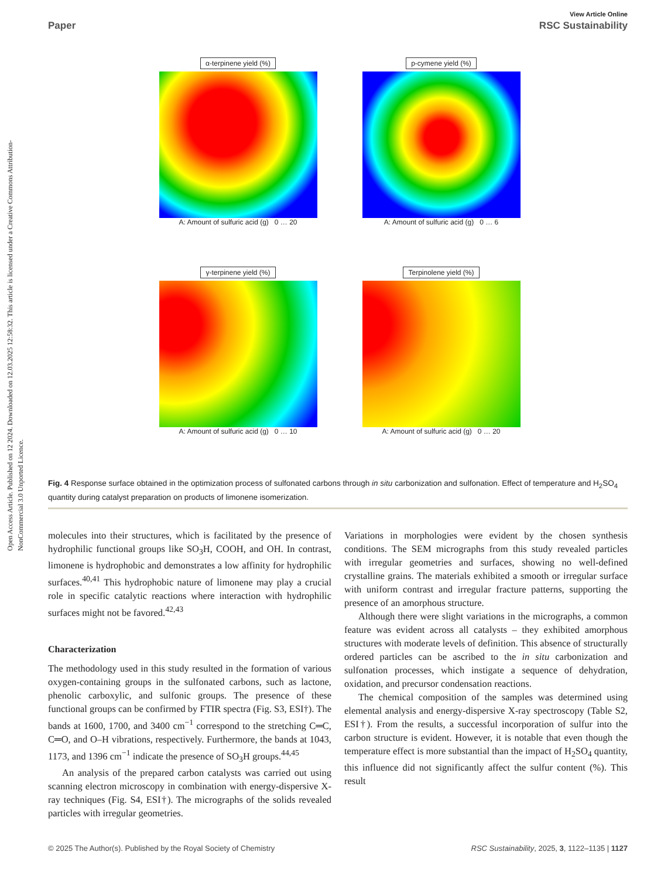Open Access Article. Published on 12 2024. Downloaded on 12.03.2025 12:58:32. This article is licensed under a Creative Commons Attribution-NonCommercial 3.0 Unported Licence.
View Article Online
Paper RSC Sustainability
α-terpinene yield (%)
A: Amount of sulfuric acid (g) 0 … 20
p-cymene yield (%)
A: Amount of sulfuric acid (g) 0 … 6
γ-terpinene yield (%)
A: Amount of sulfuric acid (g) 0 … 10
Terpinolene yield (%)
A: Amount of sulfuric acid (g) 0 … 20
Fig. 4 Response surface obtained in the optimization process of sulfonated carbons through in situ carbonization and sulfonation. Effect of temperature and H<sub>2</sub>SO<sub>4</sub> quantity during catalyst preparation on products of limonene isomerization.
molecules into their structures, which is facilitated by the presence of hydrophilic functional groups like SO<sub>3</sub>H, COOH, and OH. In contrast, limonene is hydrophobic and demonstrates a low affinity for hydrophilic surfaces.<sup>40,41</sup> This hydrophobic nature of limonene may play a crucial role in specific catalytic reactions where interaction with hydrophilic surfaces might not be favored.<sup>42,43</sup>
Characterization
The methodology used in this study resulted in the formation of various oxygen-containing groups in the sulfonated carbons, such as lactone, phenolic carboxylic, and sulfonic groups. The presence of these functional groups can be confirmed by FTIR spectra (Fig. S3, ESI†). The bands at 1600, 1700, and 3400 cm<sup>−1</sup> correspond to the stretching C═C, C═O, and O–H vibrations, respectively. Furthermore, the bands at 1043, 1173, and 1396 cm<sup>−1</sup> indicate the presence of SO<sub>3</sub>H groups.<sup>44,45</sup>
An analysis of the prepared carbon catalysts was carried out using scanning electron microscopy in combination with energy-dispersive X-ray techniques (Fig. S4, ESI†). The micrographs of the solids revealed particles with irregular geometries.
Variations in morphologies were evident by the chosen synthesis conditions. The SEM micrographs from this study revealed particles with irregular geometries and surfaces, showing no well-defined crystalline grains. The materials exhibited a smooth or irregular surface with uniform contrast and irregular fracture patterns, supporting the presence of an amorphous structure.
Although there were slight variations in the micrographs, a common feature was evident across all catalysts – they exhibited amorphous structures with moderate levels of definition. This absence of structurally ordered particles can be ascribed to the in situ carbonization and sulfonation processes, which instigate a sequence of dehydration, oxidation, and precursor condensation reactions.
The chemical composition of the samples was determined using elemental analysis and energy-dispersive X-ray spectroscopy (Table S2, ESI†). From the results, a successful incorporation of sulfur into the carbon structure is evident. However, it is notable that even though the temperature effect is more substantial than the impact of H<sub>2</sub>SO<sub>4</sub> quantity, this influence did not significantly affect the sulfur content (%). This result
© 2025 The Author(s). Published by the Royal Society of Chemistry RSC Sustainability, 2025, 3, 1122–1135 | 1127